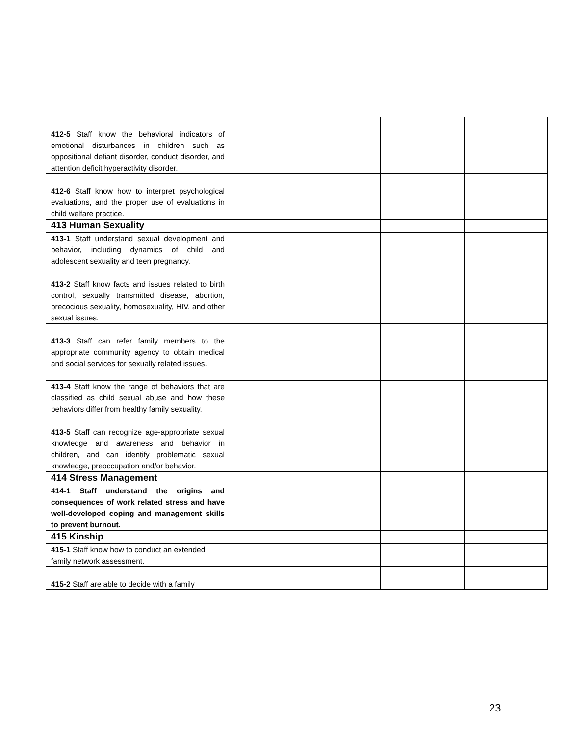| 412-5 Staff know the behavioral indicators of emotional disturbances in children such as oppositional defiant disorder, conduct disorder, and attention deficit hyperactivity disorder. | | | | |
| 412-6 Staff know how to interpret psychological evaluations, and the proper use of evaluations in child welfare practice. | | | | |
| 413 Human Sexuality | | | | |
| 413-1 Staff understand sexual development and behavior, including dynamics of child and adolescent sexuality and teen pregnancy. | | | | |
| 413-2 Staff know facts and issues related to birth control, sexually transmitted disease, abortion, precocious sexuality, homosexuality, HIV, and other sexual issues. | | | | |
| 413-3 Staff can refer family members to the appropriate community agency to obtain medical and social services for sexually related issues. | | | | |
| 413-4 Staff know the range of behaviors that are classified as child sexual abuse and how these behaviors differ from healthy family sexuality. | | | | |
| 413-5 Staff can recognize age-appropriate sexual knowledge and awareness and behavior in children, and can identify problematic sexual knowledge, preoccupation and/or behavior. | | | | |
| 414 Stress Management | | | | |
| 414-1 Staff understand the origins and consequences of work related stress and have well-developed coping and management skills to prevent burnout. | | | | |
| 415 Kinship | | | | |
| 415-1 Staff know how to conduct an extended family network assessment. | | | | |
| 415-2 Staff are able to decide with a family | | | | |
23